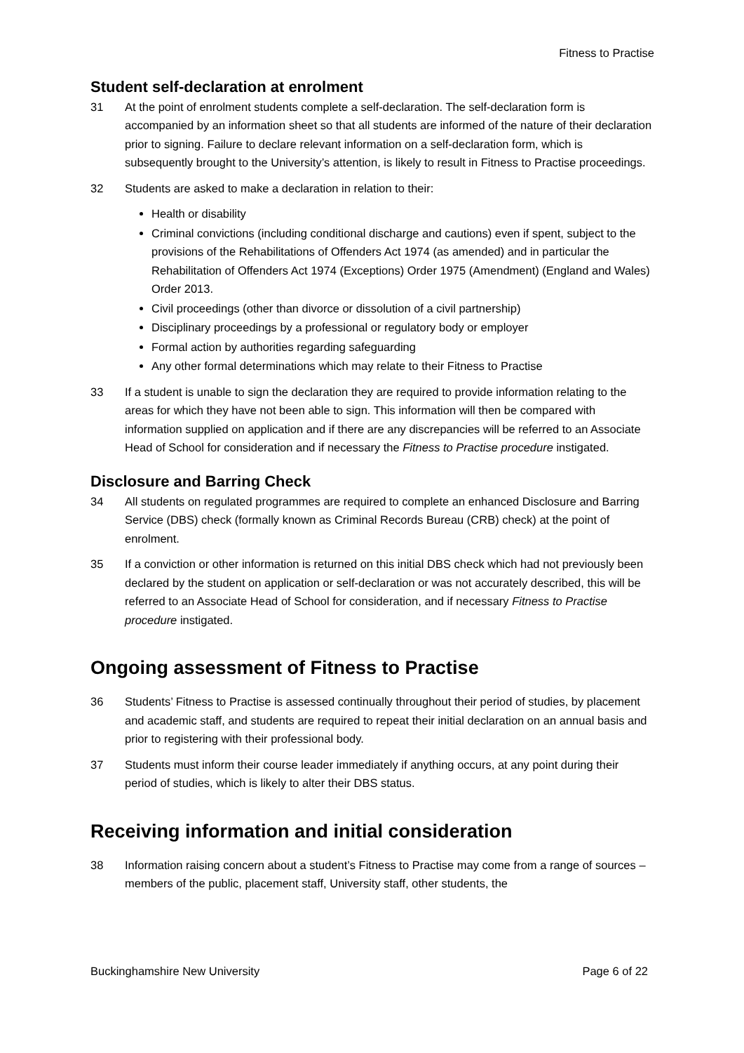Fitness to Practise
Student self-declaration at enrolment
31 At the point of enrolment students complete a self-declaration. The self-declaration form is accompanied by an information sheet so that all students are informed of the nature of their declaration prior to signing. Failure to declare relevant information on a self-declaration form, which is subsequently brought to the University’s attention, is likely to result in Fitness to Practise proceedings.
32 Students are asked to make a declaration in relation to their:
Health or disability
Criminal convictions (including conditional discharge and cautions) even if spent, subject to the provisions of the Rehabilitations of Offenders Act 1974 (as amended) and in particular the Rehabilitation of Offenders Act 1974 (Exceptions) Order 1975 (Amendment) (England and Wales) Order 2013.
Civil proceedings (other than divorce or dissolution of a civil partnership)
Disciplinary proceedings by a professional or regulatory body or employer
Formal action by authorities regarding safeguarding
Any other formal determinations which may relate to their Fitness to Practise
33 If a student is unable to sign the declaration they are required to provide information relating to the areas for which they have not been able to sign. This information will then be compared with information supplied on application and if there are any discrepancies will be referred to an Associate Head of School for consideration and if necessary the Fitness to Practise procedure instigated.
Disclosure and Barring Check
34 All students on regulated programmes are required to complete an enhanced Disclosure and Barring Service (DBS) check (formally known as Criminal Records Bureau (CRB) check) at the point of enrolment.
35 If a conviction or other information is returned on this initial DBS check which had not previously been declared by the student on application or self-declaration or was not accurately described, this will be referred to an Associate Head of School for consideration, and if necessary Fitness to Practise procedure instigated.
Ongoing assessment of Fitness to Practise
36 Students’ Fitness to Practise is assessed continually throughout their period of studies, by placement and academic staff, and students are required to repeat their initial declaration on an annual basis and prior to registering with their professional body.
37 Students must inform their course leader immediately if anything occurs, at any point during their period of studies, which is likely to alter their DBS status.
Receiving information and initial consideration
38 Information raising concern about a student’s Fitness to Practise may come from a range of sources – members of the public, placement staff, University staff, other students, the
Buckinghamshire New University Page 6 of 22